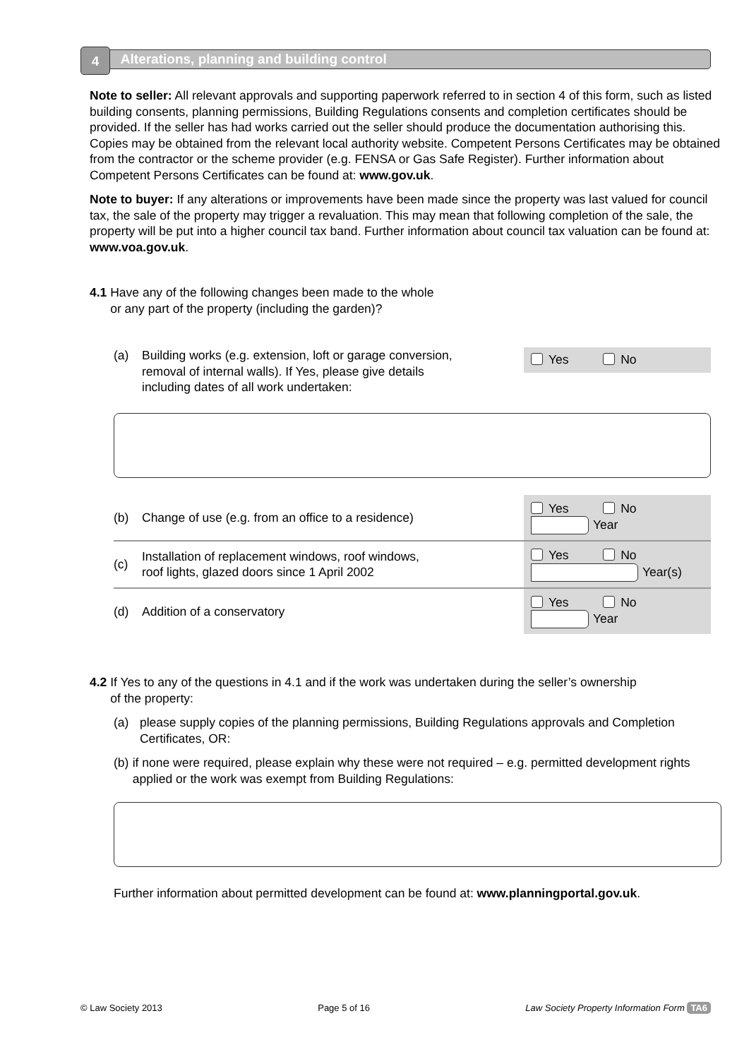Alterations, planning and building control
4
Note to seller: All relevant approvals and supporting paperwork referred to in section 4 of this form, such as listed building consents, planning permissions, Building Regulations consents and completion certificates should be provided. If the seller has had works carried out the seller should produce the documentation authorising this. Copies may be obtained from the relevant local authority website. Competent Persons Certificates may be obtained from the contractor or the scheme provider (e.g. FENSA or Gas Safe Register). Further information about Competent Persons Certificates can be found at: www.gov.uk.
Note to buyer: If any alterations or improvements have been made since the property was last valued for council tax, the sale of the property may trigger a revaluation. This may mean that following completion of the sale, the property will be put into a higher council tax band. Further information about council tax valuation can be found at: www.voa.gov.uk.
4.1 Have any of the following changes been made to the whole
or any part of the property (including the garden)?
(a) Building works (e.g. extension, loft or garage conversion, removal of internal walls). If Yes, please give details including dates of all work undertaken:
Yes No
(b)
Change of use (e.g. from an office to a residence)
Yes No
Year
(c)
Installation of replacement windows, roof windows,
roof lights, glazed doors since 1 April 2002
Yes No
Year(s)
(d) Addition of a conservatory
Yes No
Year
4.2 If Yes to any of the questions in 4.1 and if the work was undertaken during the seller’s ownership
of the property:
(a) please supply copies of the planning permissions, Building Regulations approvals and Completion Certificates, OR:
(b) if none were required, please explain why these were not required – e.g. permitted development rights applied or the work was exempt from Building Regulations:
Further information about permitted development can be found at: www.planningportal.gov.uk.
© Law Society 2013 Page 5 of 16 Law Society Property Information Form TA6